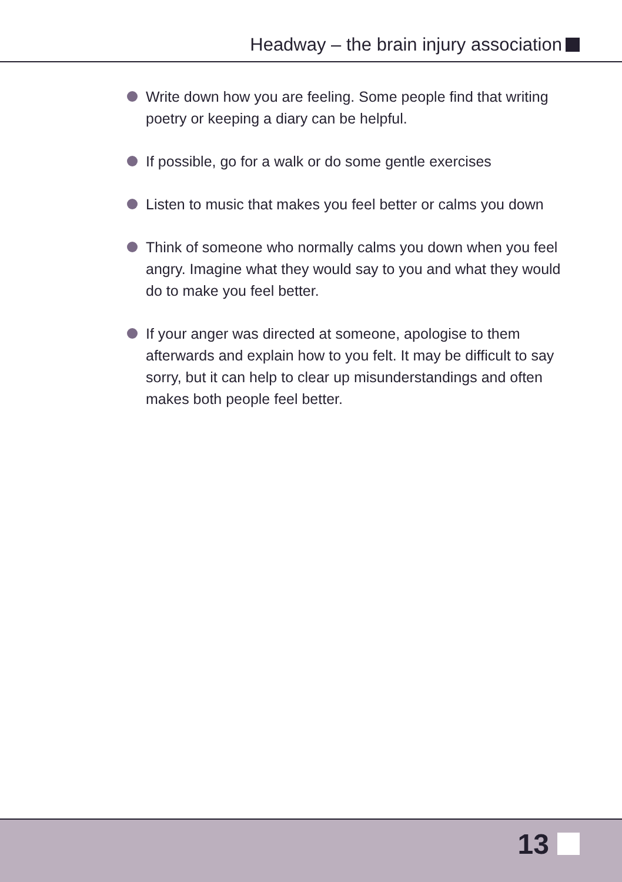Headway – the brain injury association
Write down how you are feeling. Some people find that writing poetry or keeping a diary can be helpful.
If possible, go for a walk or do some gentle exercises
Listen to music that makes you feel better or calms you down
Think of someone who normally calms you down when you feel angry. Imagine what they would say to you and what they would do to make you feel better.
If your anger was directed at someone, apologise to them afterwards and explain how to you felt. It may be difficult to say sorry, but it can help to clear up misunderstandings and often makes both people feel better.
13